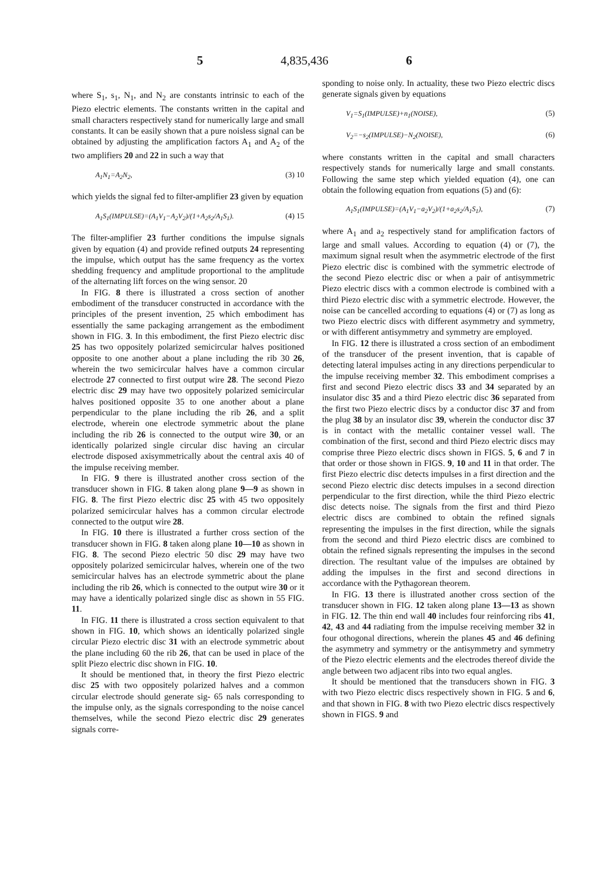5 4,835,436 6
where S<sub>1</sub>, s<sub>1</sub>, N<sub>1</sub>, and N<sub>2</sub> are constants intrinsic to each of the Piezo electric elements. The constants written in the capital and small characters respectively stand for numerically large and small constants. It can be easily shown that a pure noisless signal can be obtained by adjusting the amplification factors A<sub>1</sub> and A<sub>2</sub> of the two amplifiers 20 and 22 in such a way that
A<sub>1</sub>N<sub>1</sub>=A<sub>2</sub>N<sub>2</sub>, (3) 10
which yields the signal fed to filter-amplifier 23 given by equation
A<sub>1</sub>S<sub>1</sub>(IMPULSE)=(A<sub>1</sub>V<sub>1</sub>−A<sub>2</sub>V<sub>2</sub>)/(1+A<sub>2</sub>s<sub>2</sub>/A<sub>1</sub>S<sub>1</sub>). (4) 15
The filter-amplifier 23 further conditions the impulse signals given by equation (4) and provide refined outputs 24 representing the impulse, which output has the same frequency as the vortex shedding frequency and amplitude proportional to the amplitude of the alternating lift forces on the wing sensor. 20
In FIG. 8 there is illustrated a cross section of another embodiment of the transducer constructed in accordance with the principles of the present invention, 25 which embodiment has essentially the same packaging arrangement as the embodiment shown in FIG. 3. In this embodiment, the first Piezo electric disc 25 has two oppositely polarized semicircular halves positioned opposite to one another about a plane including the rib 30 26, wherein the two semicircular halves have a common circular electrode 27 connected to first output wire 28. The second Piezo electric disc 29 may have two oppositely polarized semicircular halves positioned opposite 35 to one another about a plane perpendicular to the plane including the rib 26, and a split electrode, wherein one electrode symmetric about the plane including the rib 26 is connected to the output wire 30, or an identically polarized single circular disc having an circular electrode disposed axisymmetrically about the central axis 40 of the impulse receiving member.
In FIG. 9 there is illustrated another cross section of the transducer shown in FIG. 8 taken along plane 9—9 as shown in FIG. 8. The first Piezo electric disc 25 with 45 two oppositely polarized semicircular halves has a common circular electrode connected to the output wire 28.
In FIG. 10 there is illustrated a further cross section of the transducer shown in FIG. 8 taken along plane 10—10 as shown in FIG. 8. The second Piezo electric 50 disc 29 may have two oppositely polarized semicircular halves, wherein one of the two semicircular halves has an electrode symmetric about the plane including the rib 26, which is connected to the output wire 30 or it may have a identically polarized single disc as shown in 55 FIG. 11.
In FIG. 11 there is illustrated a cross section equivalent to that shown in FIG. 10, which shows an identically polarized single circular Piezo electric disc 31 with an electrode symmetric about the plane including 60 the rib 26, that can be used in place of the split Piezo electric disc shown in FIG. 10.
It should be mentioned that, in theory the first Piezo electric disc 25 with two oppositely polarized halves and a common circular electrode should generate sig- 65 nals corresponding to the impulse only, as the signals corresponding to the noise cancel themselves, while the second Piezo electric disc 29 generates signals corre-
sponding to noise only. In actuality, these two Piezo electric discs generate signals given by equations
V<sub>1</sub>=S<sub>1</sub>(IMPULSE)+n<sub>1</sub>(NOISE), (5)
V<sub>2</sub>=−s<sub>2</sub>(IMPULSE)−N<sub>2</sub>(NOISE), (6)
where constants written in the capital and small characters respectively stands for numerically large and small constants. Following the same step which yielded equation (4), one can obtain the following equation from equations (5) and (6):
A<sub>1</sub>S<sub>1</sub>(IMPULSE)=(A<sub>1</sub>V<sub>1</sub>−a<sub>2</sub>V<sub>2</sub>)/(1+a<sub>2</sub>s<sub>2</sub>/A<sub>1</sub>S<sub>1</sub>), (7)
where A<sub>1</sub> and a<sub>2</sub> respectively stand for amplification factors of large and small values. According to equation (4) or (7), the maximum signal result when the asymmetric electrode of the first Piezo electric disc is combined with the symmetric electrode of the second Piezo electric disc or when a pair of antisymmetric Piezo electric discs with a common electrode is combined with a third Piezo electric disc with a symmetric electrode. However, the noise can be cancelled according to equations (4) or (7) as long as two Piezo electric discs with different asymmetry and symmetry, or with different antisymmetry and symmetry are employed.
In FIG. 12 there is illustrated a cross section of an embodiment of the transducer of the present invention, that is capable of detecting lateral impulses acting in any directions perpendicular to the impulse receiving member 32. This embodiment comprises a first and second Piezo electric discs 33 and 34 separated by an insulator disc 35 and a third Piezo electric disc 36 separated from the first two Piezo electric discs by a conductor disc 37 and from the plug 38 by an insulator disc 39, wherein the conductor disc 37 is in contact with the metallic container vessel wall. The combination of the first, second and third Piezo electric discs may comprise three Piezo electric discs shown in FIGS. 5, 6 and 7 in that order or those shown in FIGS. 9, 10 and 11 in that order. The first Piezo electric disc detects impulses in a first direction and the second Piezo electric disc detects impulses in a second direction perpendicular to the first direction, while the third Piezo electric disc detects noise. The signals from the first and third Piezo electric discs are combined to obtain the refined signals representing the impulses in the first direction, while the signals from the second and third Piezo electric discs are combined to obtain the refined signals representing the impulses in the second direction. The resultant value of the impulses are obtained by adding the impulses in the first and second directions in accordance with the Pythagorean theorem.
In FIG. 13 there is illustrated another cross section of the transducer shown in FIG. 12 taken along plane 13—13 as shown in FIG. 12. The thin end wall 40 includes four reinforcing ribs 41, 42, 43 and 44 radiating from the impulse receiving member 32 in four othogonal directions, wherein the planes 45 and 46 defining the asymmetry and symmetry or the antisymmetry and symmetry of the Piezo electric elements and the electrodes thereof divide the angle between two adjacent ribs into two equal angles.
It should be mentioned that the transducers shown in FIG. 3 with two Piezo electric discs respectively shown in FIG. 5 and 6, and that shown in FIG. 8 with two Piezo electric discs respectively shown in FIGS. 9 and